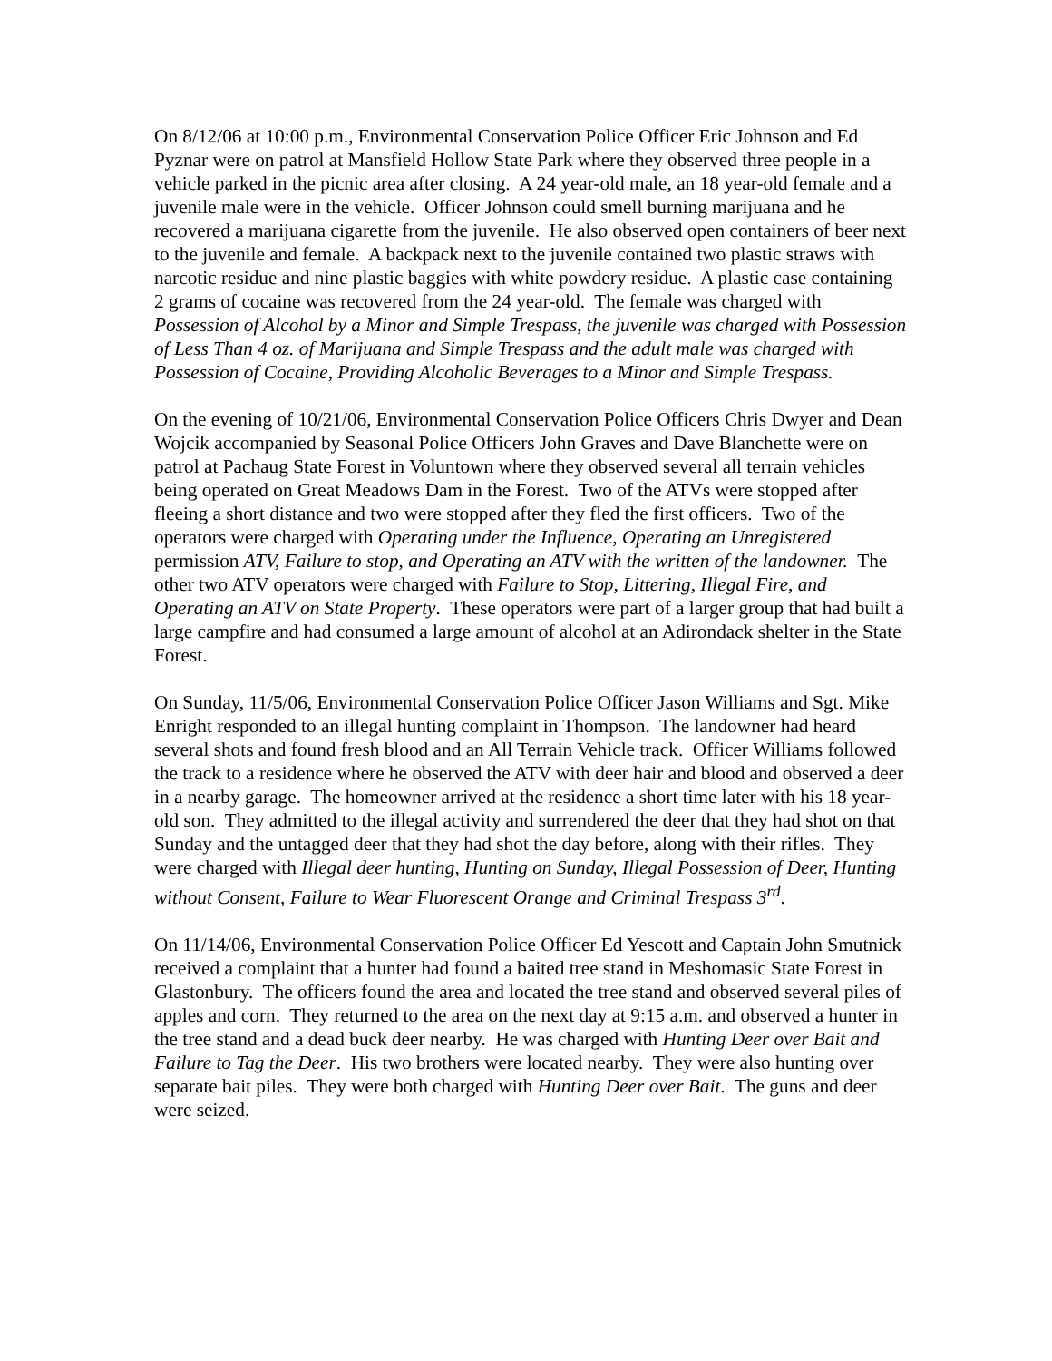On 8/12/06 at 10:00 p.m., Environmental Conservation Police Officer Eric Johnson and Ed Pyznar were on patrol at Mansfield Hollow State Park where they observed three people in a vehicle parked in the picnic area after closing. A 24 year-old male, an 18 year-old female and a juvenile male were in the vehicle. Officer Johnson could smell burning marijuana and he recovered a marijuana cigarette from the juvenile. He also observed open containers of beer next to the juvenile and female. A backpack next to the juvenile contained two plastic straws with narcotic residue and nine plastic baggies with white powdery residue. A plastic case containing 2 grams of cocaine was recovered from the 24 year-old. The female was charged with Possession of Alcohol by a Minor and Simple Trespass, the juvenile was charged with Possession of Less Than 4 oz. of Marijuana and Simple Trespass and the adult male was charged with Possession of Cocaine, Providing Alcoholic Beverages to a Minor and Simple Trespass.
On the evening of 10/21/06, Environmental Conservation Police Officers Chris Dwyer and Dean Wojcik accompanied by Seasonal Police Officers John Graves and Dave Blanchette were on patrol at Pachaug State Forest in Voluntown where they observed several all terrain vehicles being operated on Great Meadows Dam in the Forest. Two of the ATVs were stopped after fleeing a short distance and two were stopped after they fled the first officers. Two of the operators were charged with Operating under the Influence, Operating an Unregistered permission ATV, Failure to stop, and Operating an ATV with the written of the landowner. The other two ATV operators were charged with Failure to Stop, Littering, Illegal Fire, and Operating an ATV on State Property. These operators were part of a larger group that had built a large campfire and had consumed a large amount of alcohol at an Adirondack shelter in the State Forest.
On Sunday, 11/5/06, Environmental Conservation Police Officer Jason Williams and Sgt. Mike Enright responded to an illegal hunting complaint in Thompson. The landowner had heard several shots and found fresh blood and an All Terrain Vehicle track. Officer Williams followed the track to a residence where he observed the ATV with deer hair and blood and observed a deer in a nearby garage. The homeowner arrived at the residence a short time later with his 18 year-old son. They admitted to the illegal activity and surrendered the deer that they had shot on that Sunday and the untagged deer that they had shot the day before, along with their rifles. They were charged with Illegal deer hunting, Hunting on Sunday, Illegal Possession of Deer, Hunting without Consent, Failure to Wear Fluorescent Orange and Criminal Trespass 3<sup>rd</sup>.
On 11/14/06, Environmental Conservation Police Officer Ed Yescott and Captain John Smutnick received a complaint that a hunter had found a baited tree stand in Meshomasic State Forest in Glastonbury. The officers found the area and located the tree stand and observed several piles of apples and corn. They returned to the area on the next day at 9:15 a.m. and observed a hunter in the tree stand and a dead buck deer nearby. He was charged with Hunting Deer over Bait and Failure to Tag the Deer. His two brothers were located nearby. They were also hunting over separate bait piles. They were both charged with Hunting Deer over Bait. The guns and deer were seized.